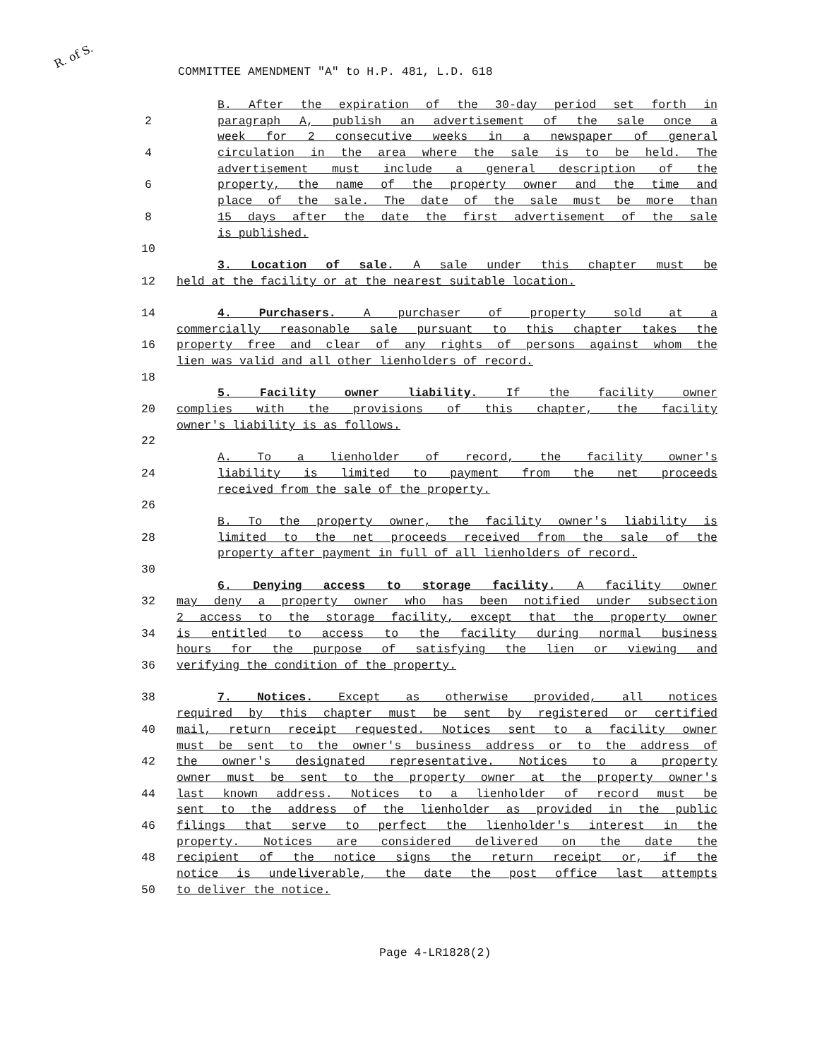R. of S.
COMMITTEE AMENDMENT "A" to H.P. 481, L.D. 618
B. After the expiration of the 30-day period set forth in
2 paragraph A, publish an advertisement of the sale once a
week for 2 consecutive weeks in a newspaper of general
4 circulation in the area where the sale is to be held. The
advertisement must include a general description of the
6 property, the name of the property owner and the time and
place of the sale. The date of the sale must be more than
8 15 days after the date the first advertisement of the sale
is published.
10
3. Location of sale. A sale under this chapter must be
12 held at the facility or at the nearest suitable location.
14 4. Purchasers. A purchaser of property sold at a
commercially reasonable sale pursuant to this chapter takes the
16 property free and clear of any rights of persons against whom the
lien was valid and all other lienholders of record.
18
5. Facility owner liability. If the facility owner
20 complies with the provisions of this chapter, the facility
owner's liability is as follows.
22
A. To a lienholder of record, the facility owner's
24 liability is limited to payment from the net proceeds
received from the sale of the property.
26
B. To the property owner, the facility owner's liability is
28 limited to the net proceeds received from the sale of the
property after payment in full of all lienholders of record.
30
6. Denying access to storage facility. A facility owner
32 may deny a property owner who has been notified under subsection
2 access to the storage facility, except that the property owner
34 is entitled to access to the facility during normal business
hours for the purpose of satisfying the lien or viewing and
36 verifying the condition of the property.
38 7. Notices. Except as otherwise provided, all notices
required by this chapter must be sent by registered or certified
40 mail, return receipt requested. Notices sent to a facility owner
must be sent to the owner's business address or to the address of
42 the owner's designated representative. Notices to a property
owner must be sent to the property owner at the property owner's
44 last known address. Notices to a lienholder of record must be
sent to the address of the lienholder as provided in the public
46 filings that serve to perfect the lienholder's interest in the
property. Notices are considered delivered on the date the
48 recipient of the notice signs the return receipt or, if the
notice is undeliverable, the date the post office last attempts
50 to deliver the notice.
Page 4-LR1828(2)